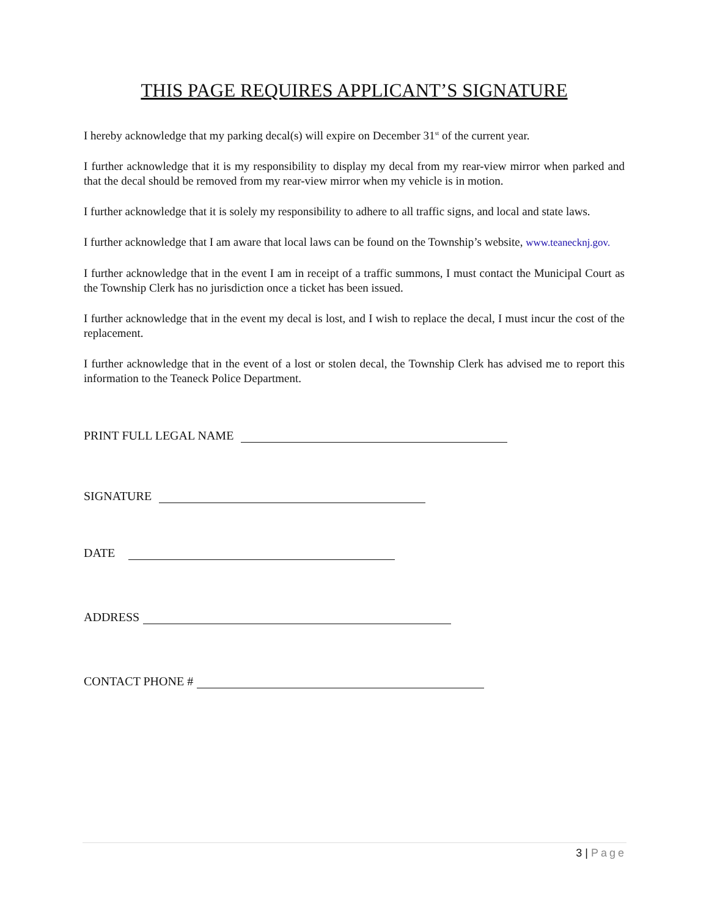THIS PAGE REQUIRES APPLICANT’S SIGNATURE
I hereby acknowledge that my parking decal(s) will expire on December 31<sup>st</sup> of the current year.
I further acknowledge that it is my responsibility to display my decal from my rear-view mirror when parked and that the decal should be removed from my rear-view mirror when my vehicle is in motion.
I further acknowledge that it is solely my responsibility to adhere to all traffic signs, and local and state laws.
I further acknowledge that I am aware that local laws can be found on the Township’s website, www.teanecknj.gov.
I further acknowledge that in the event I am in receipt of a traffic summons, I must contact the Municipal Court as the Township Clerk has no jurisdiction once a ticket has been issued.
I further acknowledge that in the event my decal is lost, and I wish to replace the decal, I must incur the cost of the replacement.
I further acknowledge that in the event of a lost or stolen decal, the Township Clerk has advised me to report this information to the Teaneck Police Department.
PRINT FULL LEGAL NAME
SIGNATURE
DATE
ADDRESS
CONTACT PHONE #
3 | Page